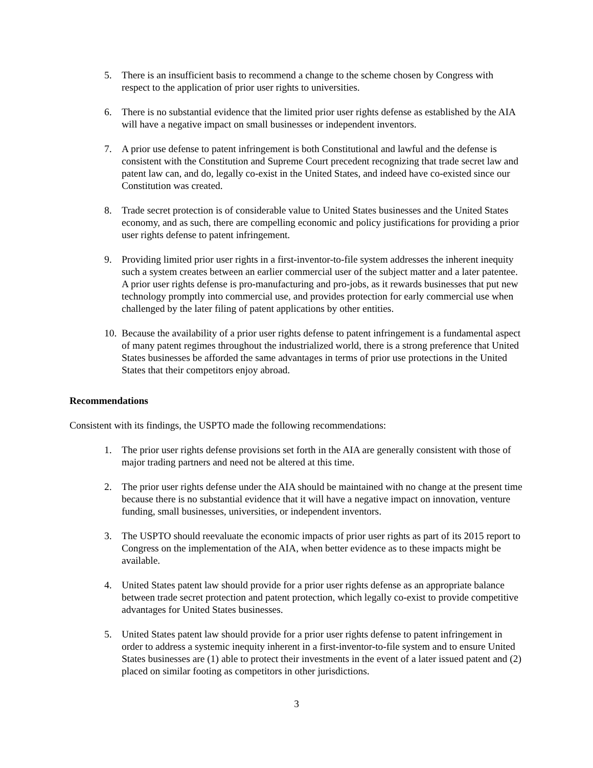5. There is an insufficient basis to recommend a change to the scheme chosen by Congress with respect to the application of prior user rights to universities.
6. There is no substantial evidence that the limited prior user rights defense as established by the AIA will have a negative impact on small businesses or independent inventors.
7. A prior use defense to patent infringement is both Constitutional and lawful and the defense is consistent with the Constitution and Supreme Court precedent recognizing that trade secret law and patent law can, and do, legally co-exist in the United States, and indeed have co-existed since our Constitution was created.
8. Trade secret protection is of considerable value to United States businesses and the United States economy, and as such, there are compelling economic and policy justifications for providing a prior user rights defense to patent infringement.
9. Providing limited prior user rights in a first-inventor-to-file system addresses the inherent inequity such a system creates between an earlier commercial user of the subject matter and a later patentee. A prior user rights defense is pro-manufacturing and pro-jobs, as it rewards businesses that put new technology promptly into commercial use, and provides protection for early commercial use when challenged by the later filing of patent applications by other entities.
10. Because the availability of a prior user rights defense to patent infringement is a fundamental aspect of many patent regimes throughout the industrialized world, there is a strong preference that United States businesses be afforded the same advantages in terms of prior use protections in the United States that their competitors enjoy abroad.
Recommendations
Consistent with its findings, the USPTO made the following recommendations:
1. The prior user rights defense provisions set forth in the AIA are generally consistent with those of major trading partners and need not be altered at this time.
2. The prior user rights defense under the AIA should be maintained with no change at the present time because there is no substantial evidence that it will have a negative impact on innovation, venture funding, small businesses, universities, or independent inventors.
3. The USPTO should reevaluate the economic impacts of prior user rights as part of its 2015 report to Congress on the implementation of the AIA, when better evidence as to these impacts might be available.
4. United States patent law should provide for a prior user rights defense as an appropriate balance between trade secret protection and patent protection, which legally co-exist to provide competitive advantages for United States businesses.
5. United States patent law should provide for a prior user rights defense to patent infringement in order to address a systemic inequity inherent in a first-inventor-to-file system and to ensure United States businesses are (1) able to protect their investments in the event of a later issued patent and (2) placed on similar footing as competitors in other jurisdictions.
3